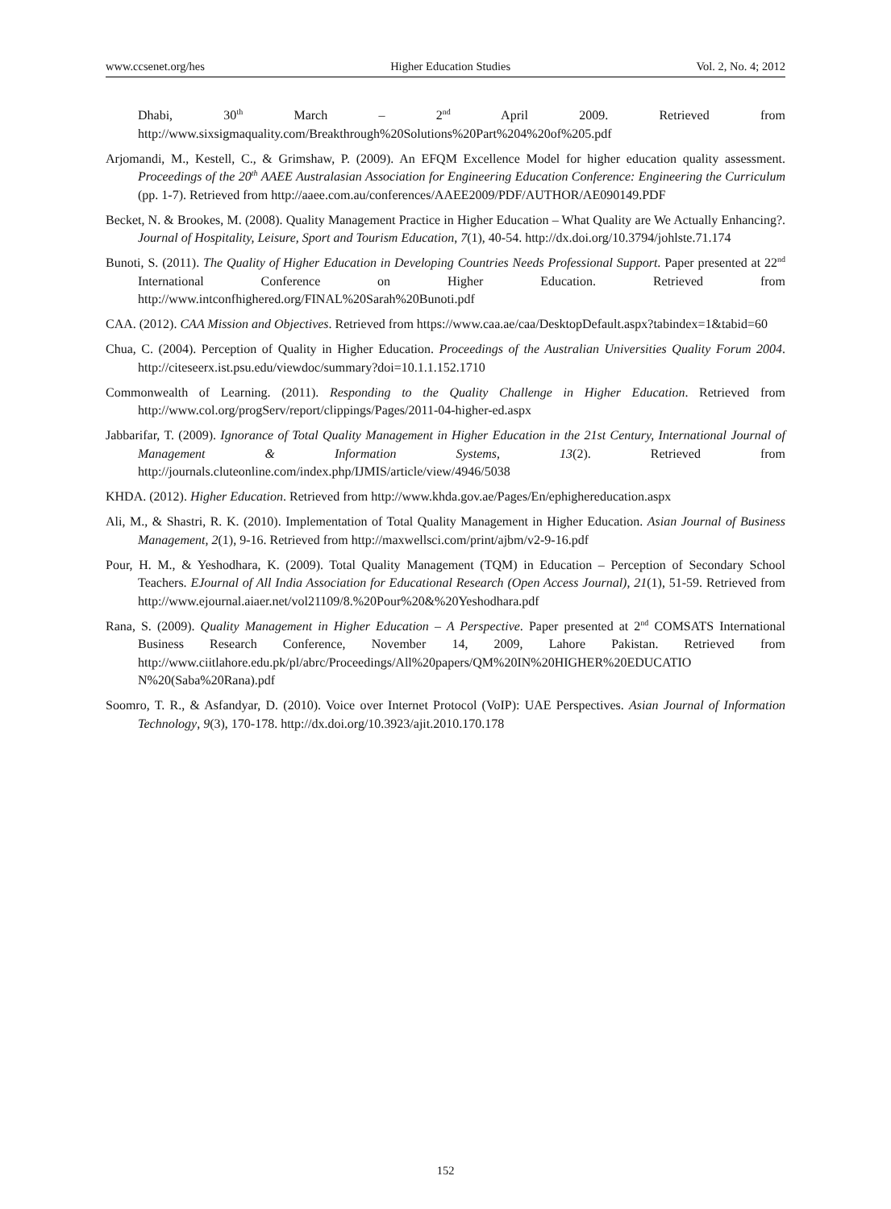www.ccsenet.org/hes Higher Education Studies Vol. 2, No. 4; 2012
Dhabi, 30<sup>th</sup> March – 2<sup>nd</sup> April 2009. Retrieved from http://www.sixsigmaquality.com/Breakthrough%20Solutions%20Part%204%20of%205.pdf
Arjomandi, M., Kestell, C., & Grimshaw, P. (2009). An EFQM Excellence Model for higher education quality assessment. Proceedings of the 20<sup>th</sup> AAEE Australasian Association for Engineering Education Conference: Engineering the Curriculum (pp. 1-7). Retrieved from http://aaee.com.au/conferences/AAEE2009/PDF/AUTHOR/AE090149.PDF
Becket, N. & Brookes, M. (2008). Quality Management Practice in Higher Education – What Quality are We Actually Enhancing?. Journal of Hospitality, Leisure, Sport and Tourism Education, 7(1), 40-54. http://dx.doi.org/10.3794/johlste.71.174
Bunoti, S. (2011). The Quality of Higher Education in Developing Countries Needs Professional Support. Paper presented at 22<sup>nd</sup> International Conference on Higher Education. Retrieved from http://www.intconfhighered.org/FINAL%20Sarah%20Bunoti.pdf
CAA. (2012). CAA Mission and Objectives. Retrieved from https://www.caa.ae/caa/DesktopDefault.aspx?tabindex=1&tabid=60
Chua, C. (2004). Perception of Quality in Higher Education. Proceedings of the Australian Universities Quality Forum 2004. http://citeseerx.ist.psu.edu/viewdoc/summary?doi=10.1.1.152.1710
Commonwealth of Learning. (2011). Responding to the Quality Challenge in Higher Education. Retrieved from http://www.col.org/progServ/report/clippings/Pages/2011-04-higher-ed.aspx
Jabbarifar, T. (2009). Ignorance of Total Quality Management in Higher Education in the 21st Century, International Journal of Management & Information Systems, 13(2). Retrieved from http://journals.cluteonline.com/index.php/IJMIS/article/view/4946/5038
KHDA. (2012). Higher Education. Retrieved from http://www.khda.gov.ae/Pages/En/ephighereducation.aspx
Ali, M., & Shastri, R. K. (2010). Implementation of Total Quality Management in Higher Education. Asian Journal of Business Management, 2(1), 9-16. Retrieved from http://maxwellsci.com/print/ajbm/v2-9-16.pdf
Pour, H. M., & Yeshodhara, K. (2009). Total Quality Management (TQM) in Education – Perception of Secondary School Teachers. EJournal of All India Association for Educational Research (Open Access Journal), 21(1), 51-59. Retrieved from http://www.ejournal.aiaer.net/vol21109/8.%20Pour%20&%20Yeshodhara.pdf
Rana, S. (2009). Quality Management in Higher Education – A Perspective. Paper presented at 2<sup>nd</sup> COMSATS International Business Research Conference, November 14, 2009, Lahore Pakistan. Retrieved from http://www.ciitlahore.edu.pk/pl/abrc/Proceedings/All%20papers/QM%20IN%20HIGHER%20EDUCATIO N%20(Saba%20Rana).pdf
Soomro, T. R., & Asfandyar, D. (2010). Voice over Internet Protocol (VoIP): UAE Perspectives. Asian Journal of Information Technology, 9(3), 170-178. http://dx.doi.org/10.3923/ajit.2010.170.178
152